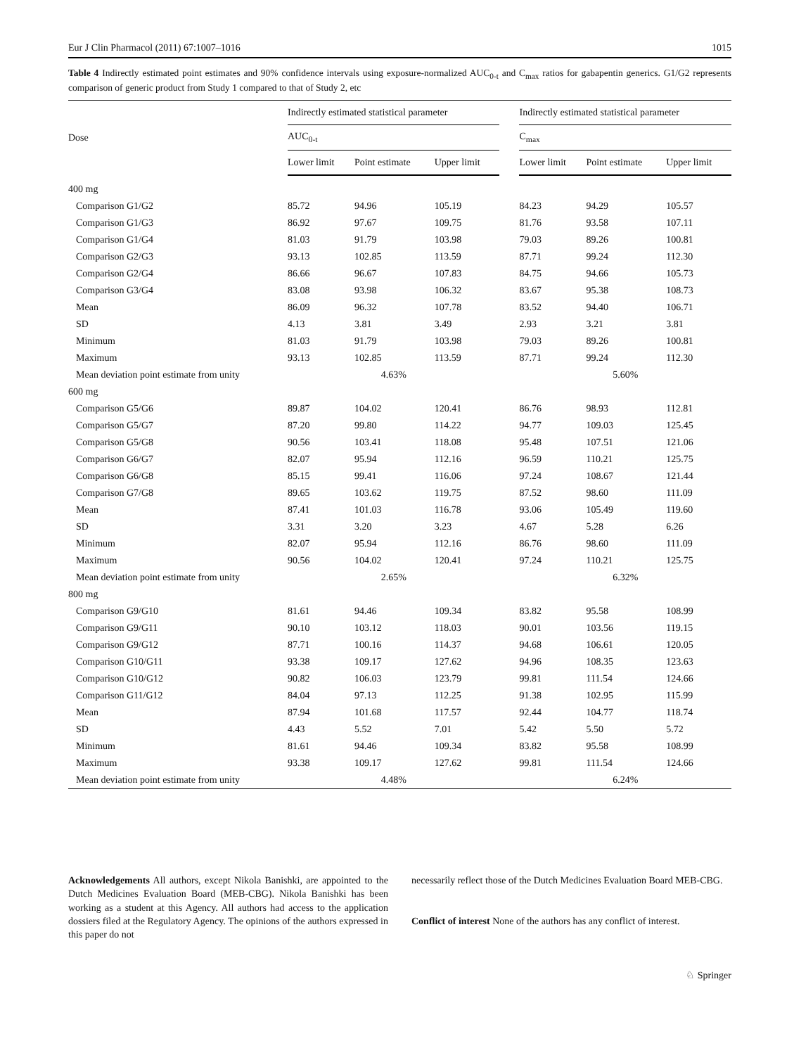Eur J Clin Pharmacol (2011) 67:1007–1016 1015
Table 4 Indirectly estimated point estimates and 90% confidence intervals using exposure-normalized AUC<sub>0-t</sub> and C<sub>max</sub> ratios for gabapentin generics. G1/G2 represents comparison of generic product from Study 1 compared to that of Study 2, etc
| Dose | Indirectly estimated statistical parameter | | | | Indirectly estimated statistical parameter | | |
| --- | --- | --- | --- | --- | --- | --- | --- |
| | AUC<sub>0-t</sub> | | | | C<sub>max</sub> | | |
| | Lower limit | Point estimate | Upper limit | | Lower limit | Point estimate | Upper limit |
| 400 mg | | | | | | | |
| Comparison G1/G2 | 85.72 | 94.96 | 105.19 | | 84.23 | 94.29 | 105.57 |
| Comparison G1/G3 | 86.92 | 97.67 | 109.75 | | 81.76 | 93.58 | 107.11 |
| Comparison G1/G4 | 81.03 | 91.79 | 103.98 | | 79.03 | 89.26 | 100.81 |
| Comparison G2/G3 | 93.13 | 102.85 | 113.59 | | 87.71 | 99.24 | 112.30 |
| Comparison G2/G4 | 86.66 | 96.67 | 107.83 | | 84.75 | 94.66 | 105.73 |
| Comparison G3/G4 | 83.08 | 93.98 | 106.32 | | 83.67 | 95.38 | 108.73 |
| Mean | 86.09 | 96.32 | 107.78 | | 83.52 | 94.40 | 106.71 |
| SD | 4.13 | 3.81 | 3.49 | | 2.93 | 3.21 | 3.81 |
| Minimum | 81.03 | 91.79 | 103.98 | | 79.03 | 89.26 | 100.81 |
| Maximum | 93.13 | 102.85 | 113.59 | | 87.71 | 99.24 | 112.30 |
| Mean deviation point estimate from unity | 4.63% | | | | 5.60% | | |
| 600 mg | | | | | | | |
| Comparison G5/G6 | 89.87 | 104.02 | 120.41 | | 86.76 | 98.93 | 112.81 |
| Comparison G5/G7 | 87.20 | 99.80 | 114.22 | | 94.77 | 109.03 | 125.45 |
| Comparison G5/G8 | 90.56 | 103.41 | 118.08 | | 95.48 | 107.51 | 121.06 |
| Comparison G6/G7 | 82.07 | 95.94 | 112.16 | | 96.59 | 110.21 | 125.75 |
| Comparison G6/G8 | 85.15 | 99.41 | 116.06 | | 97.24 | 108.67 | 121.44 |
| Comparison G7/G8 | 89.65 | 103.62 | 119.75 | | 87.52 | 98.60 | 111.09 |
| Mean | 87.41 | 101.03 | 116.78 | | 93.06 | 105.49 | 119.60 |
| SD | 3.31 | 3.20 | 3.23 | | 4.67 | 5.28 | 6.26 |
| Minimum | 82.07 | 95.94 | 112.16 | | 86.76 | 98.60 | 111.09 |
| Maximum | 90.56 | 104.02 | 120.41 | | 97.24 | 110.21 | 125.75 |
| Mean deviation point estimate from unity | 2.65% | | | | 6.32% | | |
| 800 mg | | | | | | | |
| Comparison G9/G10 | 81.61 | 94.46 | 109.34 | | 83.82 | 95.58 | 108.99 |
| Comparison G9/G11 | 90.10 | 103.12 | 118.03 | | 90.01 | 103.56 | 119.15 |
| Comparison G9/G12 | 87.71 | 100.16 | 114.37 | | 94.68 | 106.61 | 120.05 |
| Comparison G10/G11 | 93.38 | 109.17 | 127.62 | | 94.96 | 108.35 | 123.63 |
| Comparison G10/G12 | 90.82 | 106.03 | 123.79 | | 99.81 | 111.54 | 124.66 |
| Comparison G11/G12 | 84.04 | 97.13 | 112.25 | | 91.38 | 102.95 | 115.99 |
| Mean | 87.94 | 101.68 | 117.57 | | 92.44 | 104.77 | 118.74 |
| SD | 4.43 | 5.52 | 7.01 | | 5.42 | 5.50 | 5.72 |
| Minimum | 81.61 | 94.46 | 109.34 | | 83.82 | 95.58 | 108.99 |
| Maximum | 93.38 | 109.17 | 127.62 | | 99.81 | 111.54 | 124.66 |
| Mean deviation point estimate from unity | 4.48% | | | | 6.24% | | |
Acknowledgements All authors, except Nikola Banishki, are appointed to the Dutch Medicines Evaluation Board (MEB-CBG). Nikola Banishki has been working as a student at this Agency. All authors had access to the application dossiers filed at the Regulatory Agency. The opinions of the authors expressed in this paper do not
necessarily reflect those of the Dutch Medicines Evaluation Board MEB-CBG.
Conflict of interest None of the authors has any conflict of interest.
♘ Springer